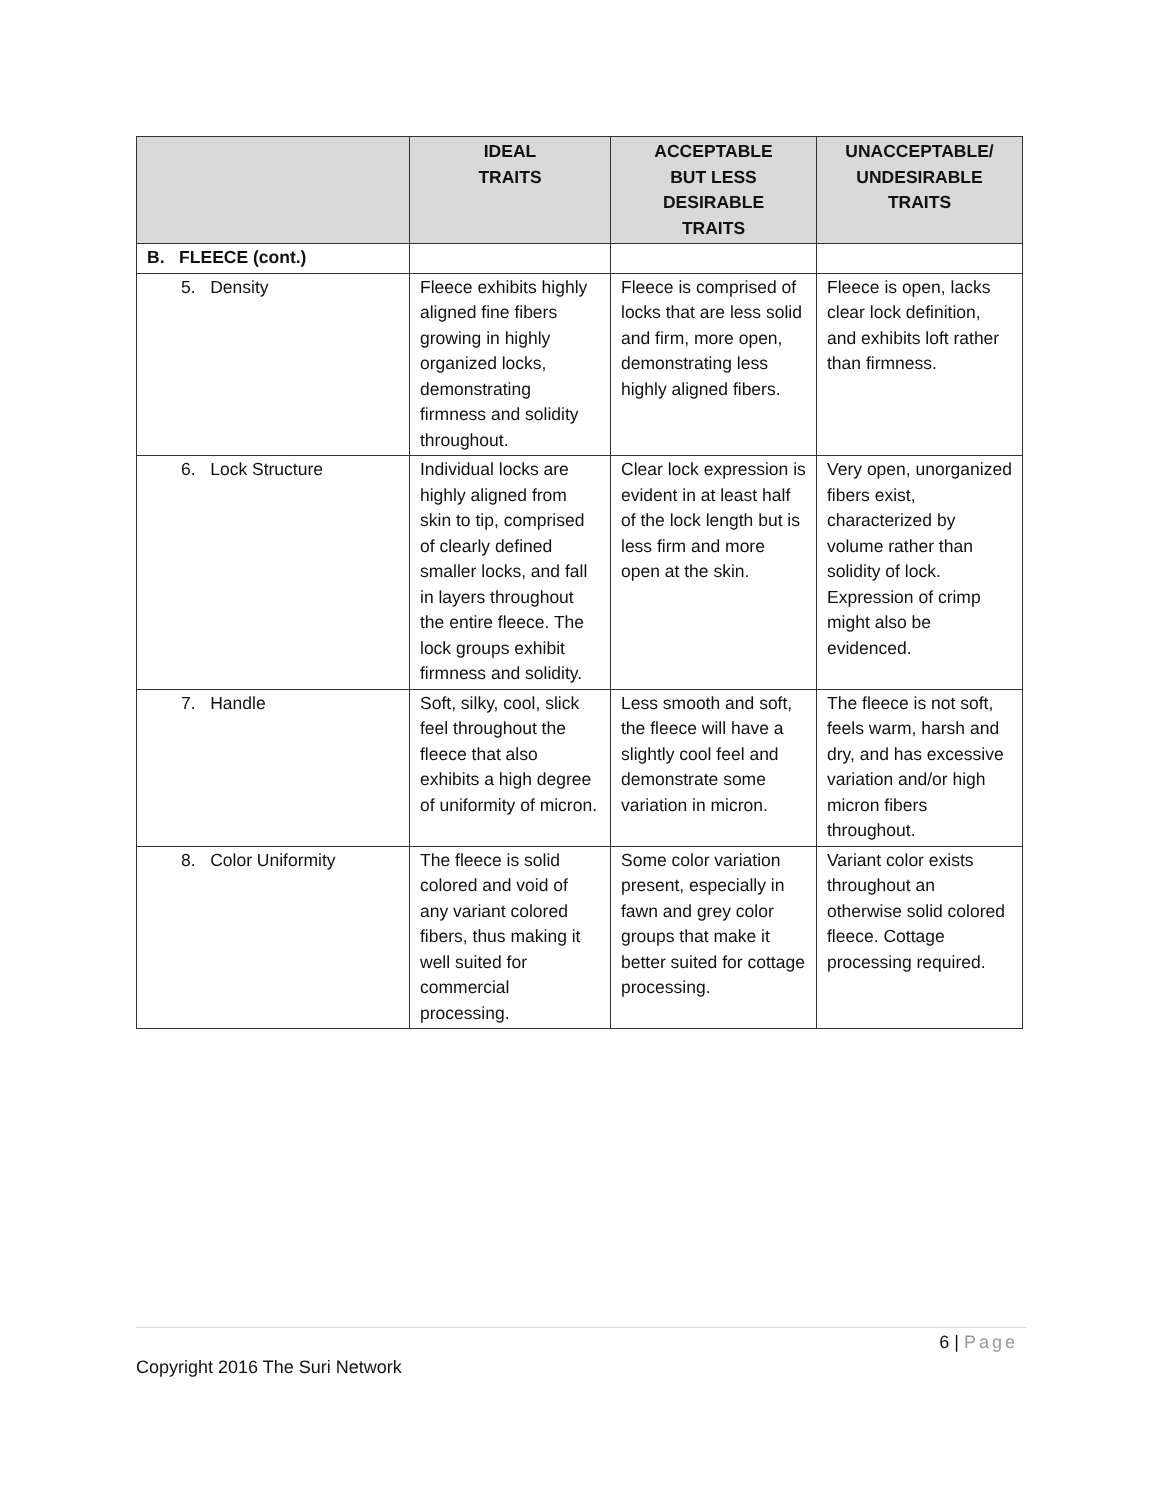| | IDEAL TRAITS | ACCEPTABLE BUT LESS DESIRABLE TRAITS | UNACCEPTABLE/ UNDESIRABLE TRAITS |
| --- | --- | --- | --- |
| B. FLEECE (cont.) | | | |
| 5. Density | Fleece exhibits highly aligned fine fibers growing in highly organized locks, demonstrating firmness and solidity throughout. | Fleece is comprised of locks that are less solid and firm, more open, demonstrating less highly aligned fibers. | Fleece is open, lacks clear lock definition, and exhibits loft rather than firmness. |
| 6. Lock Structure | Individual locks are highly aligned from skin to tip, comprised of clearly defined smaller locks, and fall in layers throughout the entire fleece. The lock groups exhibit firmness and solidity. | Clear lock expression is evident in at least half of the lock length but is less firm and more open at the skin. | Very open, unorganized fibers exist, characterized by volume rather than solidity of lock. Expression of crimp might also be evidenced. |
| 7. Handle | Soft, silky, cool, slick feel throughout the fleece that also exhibits a high degree of uniformity of micron. | Less smooth and soft, the fleece will have a slightly cool feel and demonstrate some variation in micron. | The fleece is not soft, feels warm, harsh and dry, and has excessive variation and/or high micron fibers throughout. |
| 8. Color Uniformity | The fleece is solid colored and void of any variant colored fibers, thus making it well suited for commercial processing. | Some color variation present, especially in fawn and grey color groups that make it better suited for cottage processing. | Variant color exists throughout an otherwise solid colored fleece. Cottage processing required. |
6 | Page
Copyright 2016 The Suri Network